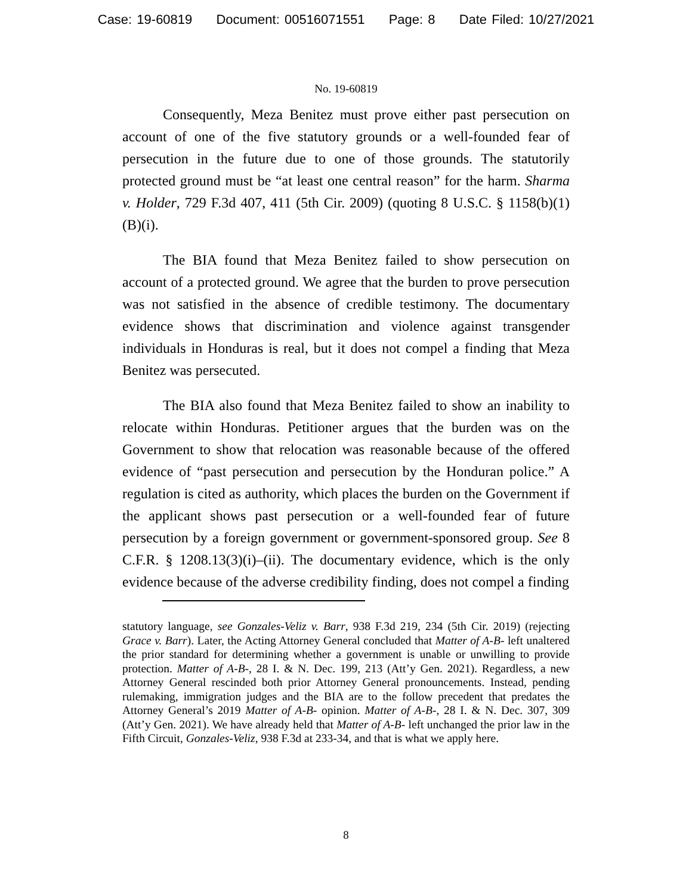Case: 19-60819 Document: 00516071551 Page: 8 Date Filed: 10/27/2021
No. 19-60819
Consequently, Meza Benitez must prove either past persecution on account of one of the five statutory grounds or a well-founded fear of persecution in the future due to one of those grounds. The statutorily protected ground must be “at least one central reason” for the harm. Sharma v. Holder, 729 F.3d 407, 411 (5th Cir. 2009) (quoting 8 U.S.C. § 1158(b)(1)(B)(i).
The BIA found that Meza Benitez failed to show persecution on account of a protected ground. We agree that the burden to prove persecution was not satisfied in the absence of credible testimony. The documentary evidence shows that discrimination and violence against transgender individuals in Honduras is real, but it does not compel a finding that Meza Benitez was persecuted.
The BIA also found that Meza Benitez failed to show an inability to relocate within Honduras. Petitioner argues that the burden was on the Government to show that relocation was reasonable because of the offered evidence of “past persecution and persecution by the Honduran police.” A regulation is cited as authority, which places the burden on the Government if the applicant shows past persecution or a well-founded fear of future persecution by a foreign government or government-sponsored group. See 8 C.F.R. § 1208.13(3)(i)–(ii). The documentary evidence, which is the only evidence because of the adverse credibility finding, does not compel a finding
statutory language, see Gonzales-Veliz v. Barr, 938 F.3d 219, 234 (5th Cir. 2019) (rejecting Grace v. Barr). Later, the Acting Attorney General concluded that Matter of A-B- left unaltered the prior standard for determining whether a government is unable or unwilling to provide protection. Matter of A-B-, 28 I. & N. Dec. 199, 213 (Att’y Gen. 2021). Regardless, a new Attorney General rescinded both prior Attorney General pronouncements. Instead, pending rulemaking, immigration judges and the BIA are to the follow precedent that predates the Attorney General’s 2019 Matter of A-B- opinion. Matter of A-B-, 28 I. & N. Dec. 307, 309 (Att’y Gen. 2021). We have already held that Matter of A-B- left unchanged the prior law in the Fifth Circuit, Gonzales-Veliz, 938 F.3d at 233-34, and that is what we apply here.
8